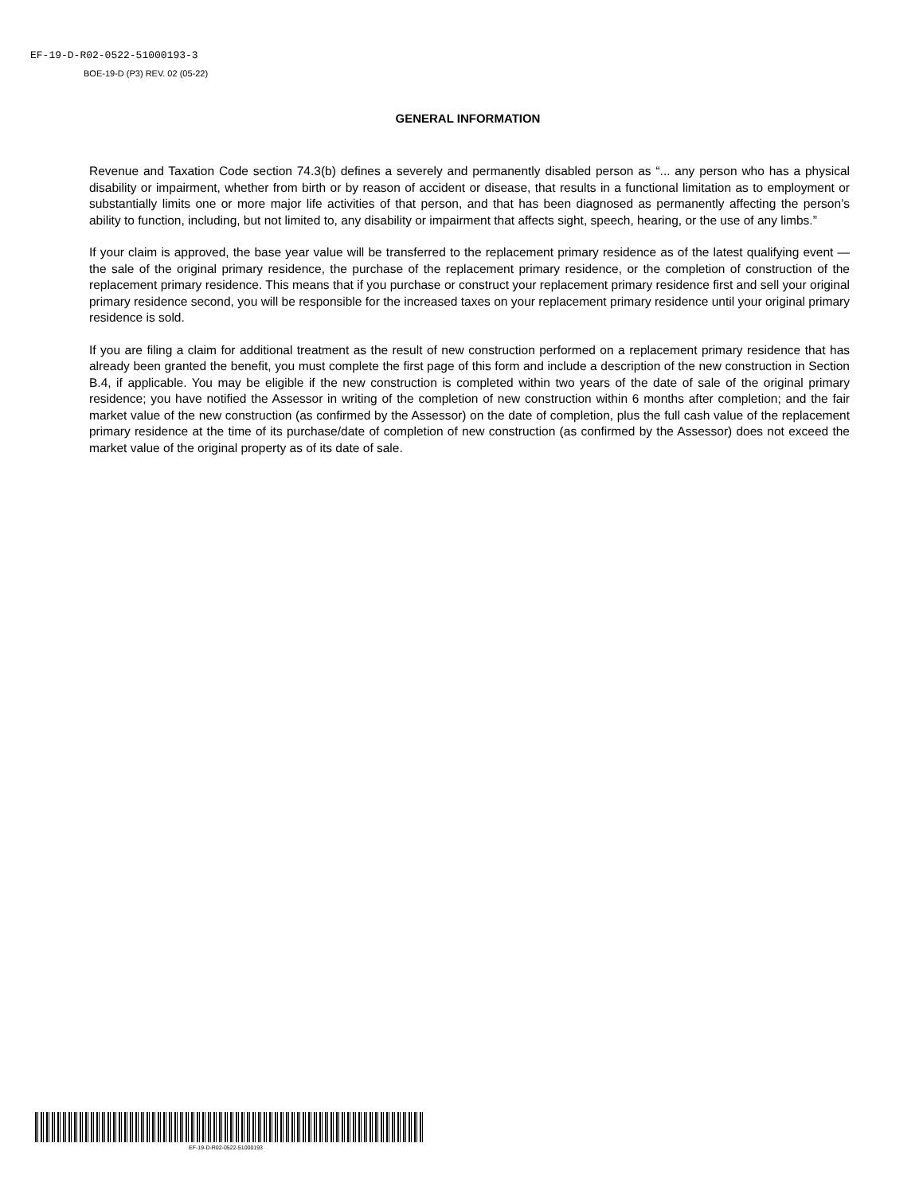EF-19-D-R02-0522-51000193-3
BOE-19-D (P3) REV. 02 (05-22)
GENERAL INFORMATION
Revenue and Taxation Code section 74.3(b) defines a severely and permanently disabled person as “... any person who has a physical disability or impairment, whether from birth or by reason of accident or disease, that results in a functional limitation as to employment or substantially limits one or more major life activities of that person, and that has been diagnosed as permanently affecting the person’s ability to function, including, but not limited to, any disability or impairment that affects sight, speech, hearing, or the use of any limbs.”
If your claim is approved, the base year value will be transferred to the replacement primary residence as of the latest qualifying event — the sale of the original primary residence, the purchase of the replacement primary residence, or the completion of construction of the replacement primary residence. This means that if you purchase or construct your replacement primary residence first and sell your original primary residence second, you will be responsible for the increased taxes on your replacement primary residence until your original primary residence is sold.
If you are filing a claim for additional treatment as the result of new construction performed on a replacement primary residence that has already been granted the benefit, you must complete the first page of this form and include a description of the new construction in Section B.4, if applicable. You may be eligible if the new construction is completed within two years of the date of sale of the original primary residence; you have notified the Assessor in writing of the completion of new construction within 6 months after completion; and the fair market value of the new construction (as confirmed by the Assessor) on the date of completion, plus the full cash value of the replacement primary residence at the time of its purchase/date of completion of new construction (as confirmed by the Assessor) does not exceed the market value of the original property as of its date of sale.
EF-19-D-R02-0522-51000193